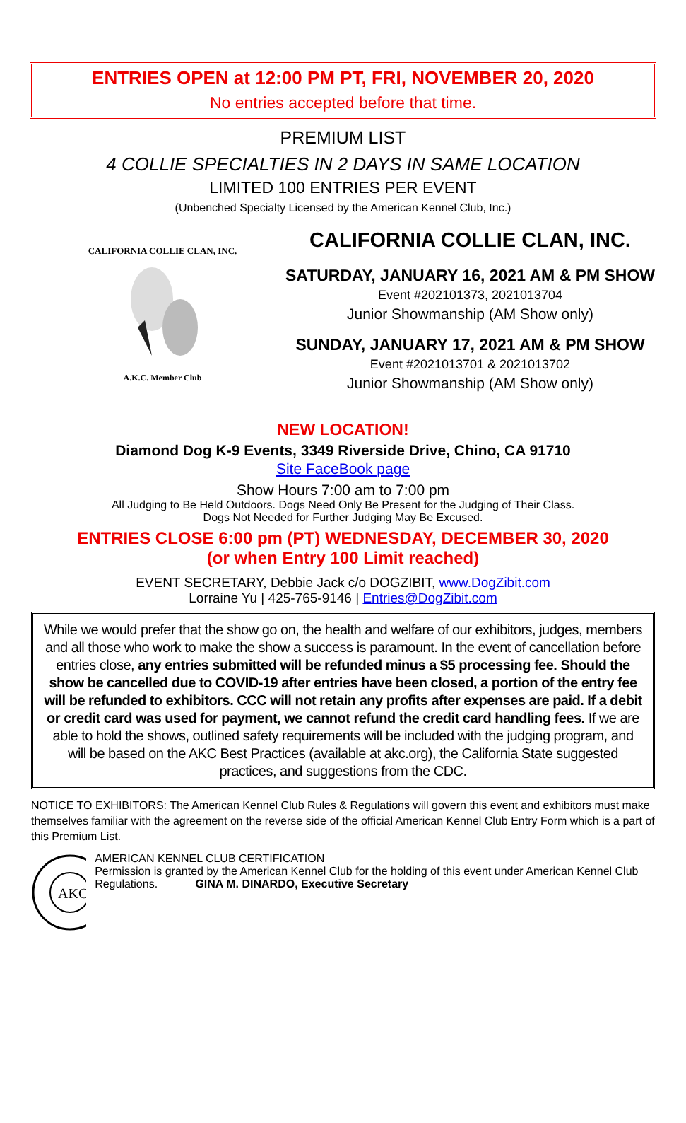ENTRIES OPEN at 12:00 PM PT, FRI, NOVEMBER 20, 2020
No entries accepted before that time.
PREMIUM LIST
4 COLLIE SPECIALTIES IN 2 DAYS IN SAME LOCATION
LIMITED 100 ENTRIES PER EVENT
(Unbenched Specialty Licensed by the American Kennel Club, Inc.)
CALIFORNIA COLLIE CLAN, INC.
A.K.C. Member Club
CALIFORNIA COLLIE CLAN, INC.
SATURDAY, JANUARY 16, 2021 AM & PM SHOW
Event #202101373, 2021013704
Junior Showmanship (AM Show only)
SUNDAY, JANUARY 17, 2021 AM & PM SHOW
Event #2021013701 & 2021013702
Junior Showmanship (AM Show only)
NEW LOCATION!
Diamond Dog K-9 Events, 3349 Riverside Drive, Chino, CA 91710
Site FaceBook page
Show Hours 7:00 am to 7:00 pm
All Judging to Be Held Outdoors. Dogs Need Only Be Present for the Judging of Their Class.
Dogs Not Needed for Further Judging May Be Excused.
ENTRIES CLOSE 6:00 pm (PT) WEDNESDAY, DECEMBER 30, 2020
(or when Entry 100 Limit reached)
EVENT SECRETARY, Debbie Jack c/o DOGZIBIT, www.DogZibit.com
Lorraine Yu | 425-765-9146 | Entries@DogZibit.com
While we would prefer that the show go on, the health and welfare of our exhibitors, judges, members and all those who work to make the show a success is paramount. In the event of cancellation before entries close, any entries submitted will be refunded minus a $5 processing fee. Should the show be cancelled due to COVID-19 after entries have been closed, a portion of the entry fee will be refunded to exhibitors. CCC will not retain any profits after expenses are paid. If a debit or credit card was used for payment, we cannot refund the credit card handling fees. If we are able to hold the shows, outlined safety requirements will be included with the judging program, and will be based on the AKC Best Practices (available at akc.org), the California State suggested practices, and suggestions from the CDC.
NOTICE TO EXHIBITORS: The American Kennel Club Rules & Regulations will govern this event and exhibitors must make themselves familiar with the agreement on the reverse side of the official American Kennel Club Entry Form which is a part of this Premium List.
AKC
AMERICAN KENNEL CLUB CERTIFICATION
Permission is granted by the American Kennel Club for the holding of this event under American Kennel Club Regulations. GINA M. DINARDO, Executive Secretary